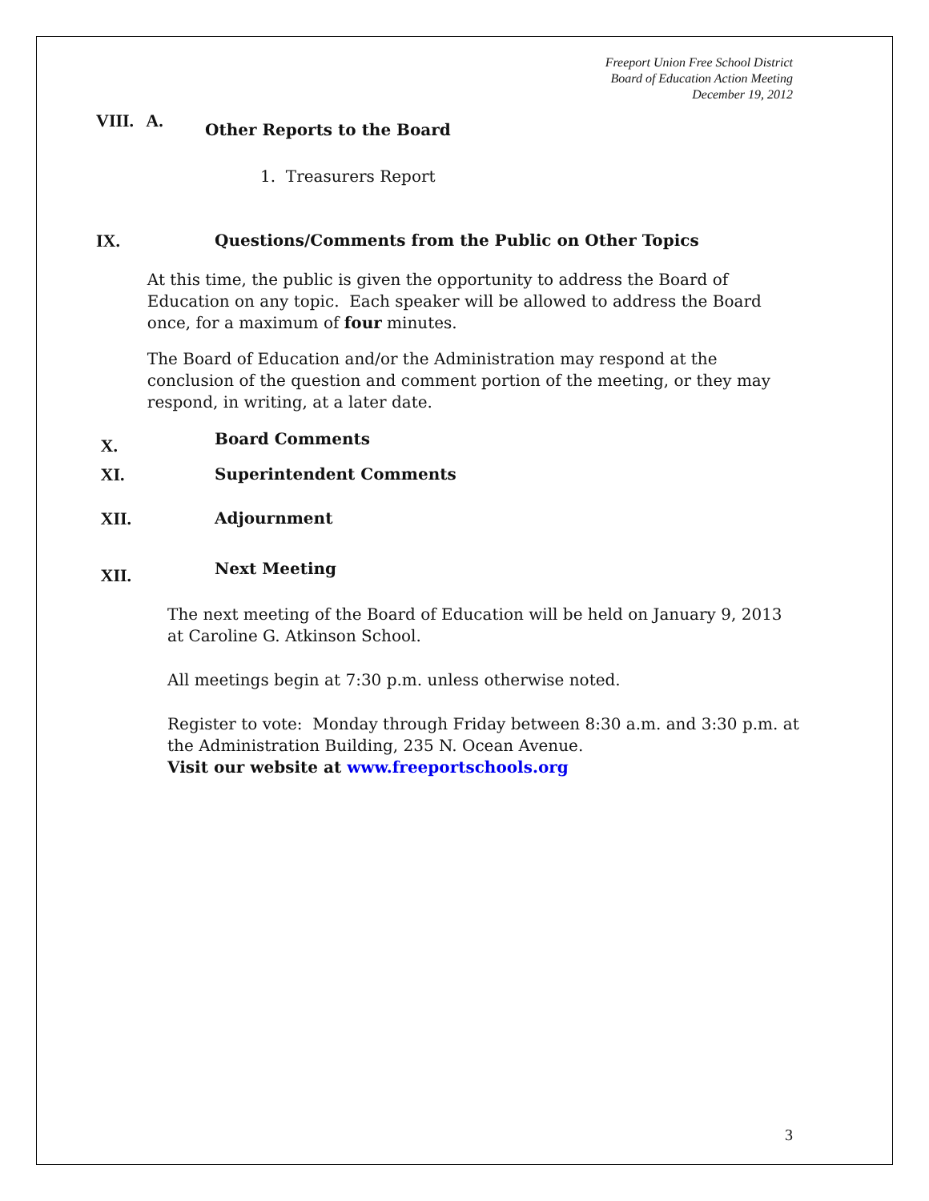Freeport Union Free School District
Board of Education Action Meeting
December 19, 2012
VIII. A.
Other Reports to the Board
1. Treasurers Report
IX. Questions/Comments from the Public on Other Topics
At this time, the public is given the opportunity to address the Board of Education on any topic. Each speaker will be allowed to address the Board once, for a maximum of four minutes.
The Board of Education and/or the Administration may respond at the conclusion of the question and comment portion of the meeting, or they may respond, in writing, at a later date.
X.
Board Comments
XI. Superintendent Comments
XII. Adjournment
XII.
Next Meeting
The next meeting of the Board of Education will be held on January 9, 2013 at Caroline G. Atkinson School.
All meetings begin at 7:30 p.m. unless otherwise noted.
Register to vote: Monday through Friday between 8:30 a.m. and 3:30 p.m. at the Administration Building, 235 N. Ocean Avenue.
Visit our website at www.freeportschools.org
3